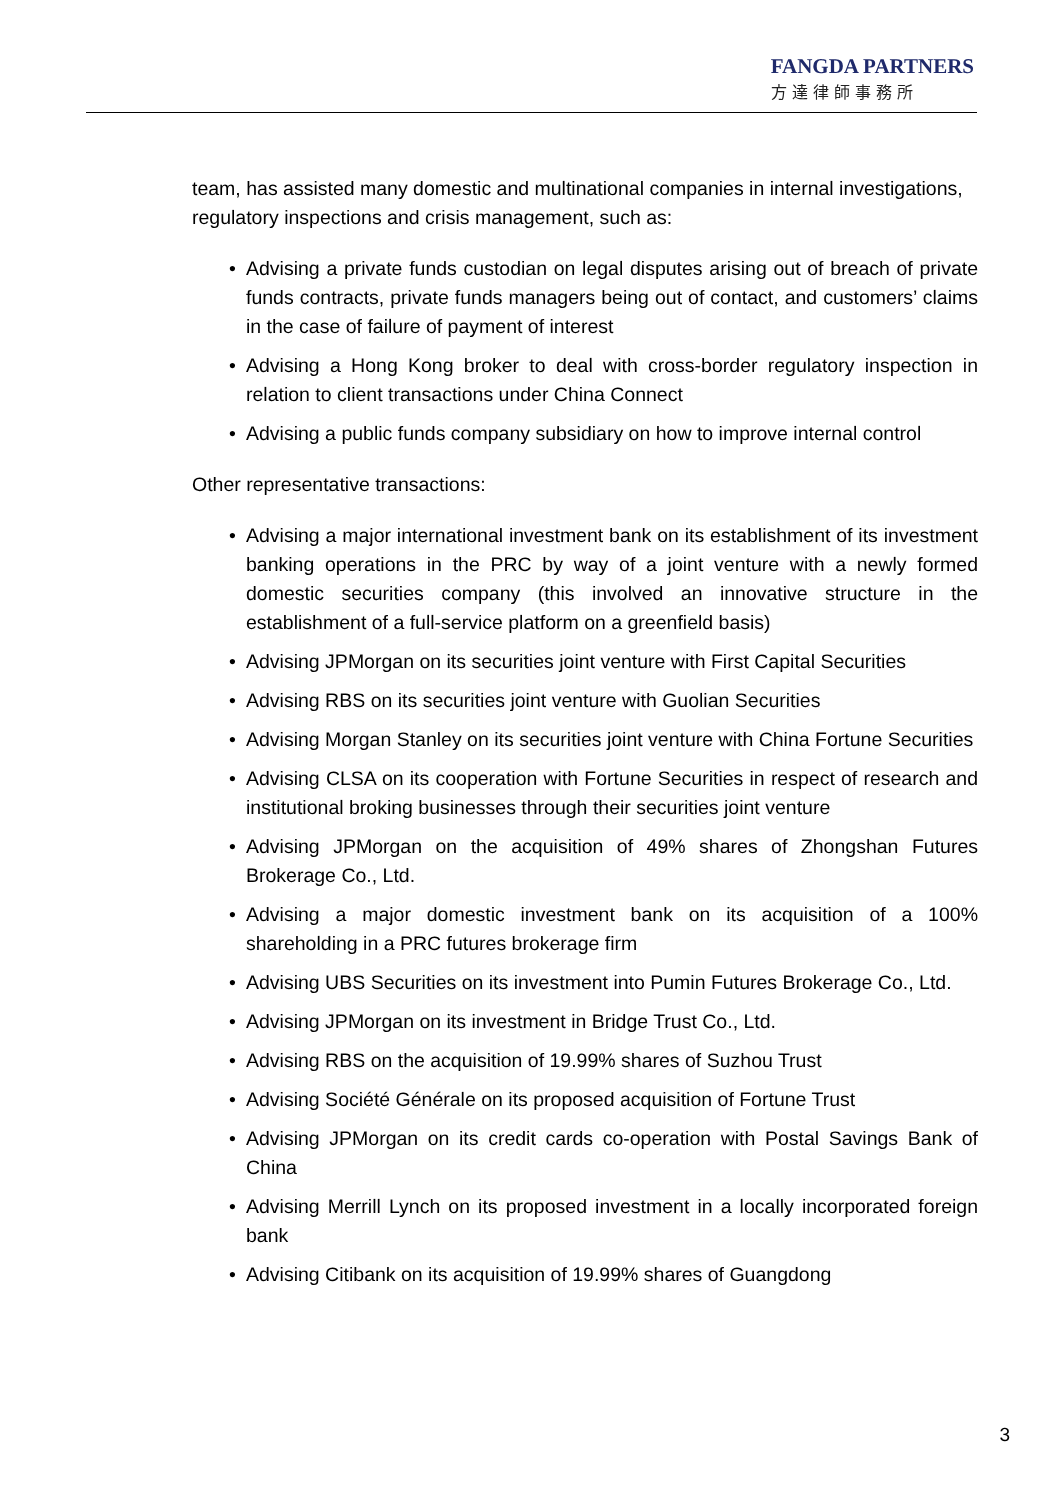FANGDA PARTNERS
方達律師事務所
team, has assisted many domestic and multinational companies in internal investigations, regulatory inspections and crisis management, such as:
• Advising a private funds custodian on legal disputes arising out of breach of private funds contracts, private funds managers being out of contact, and customers’ claims in the case of failure of payment of interest
• Advising a Hong Kong broker to deal with cross-border regulatory inspection in relation to client transactions under China Connect
• Advising a public funds company subsidiary on how to improve internal control
Other representative transactions:
• Advising a major international investment bank on its establishment of its investment banking operations in the PRC by way of a joint venture with a newly formed domestic securities company (this involved an innovative structure in the establishment of a full-service platform on a greenfield basis)
• Advising JPMorgan on its securities joint venture with First Capital Securities
• Advising RBS on its securities joint venture with Guolian Securities
• Advising Morgan Stanley on its securities joint venture with China Fortune Securities
• Advising CLSA on its cooperation with Fortune Securities in respect of research and institutional broking businesses through their securities joint venture
• Advising JPMorgan on the acquisition of 49% shares of Zhongshan Futures Brokerage Co., Ltd.
• Advising a major domestic investment bank on its acquisition of a 100% shareholding in a PRC futures brokerage firm
• Advising UBS Securities on its investment into Pumin Futures Brokerage Co., Ltd.
• Advising JPMorgan on its investment in Bridge Trust Co., Ltd.
• Advising RBS on the acquisition of 19.99% shares of Suzhou Trust
• Advising Société Générale on its proposed acquisition of Fortune Trust
• Advising JPMorgan on its credit cards co-operation with Postal Savings Bank of China
• Advising Merrill Lynch on its proposed investment in a locally incorporated foreign bank
• Advising Citibank on its acquisition of 19.99% shares of Guangdong
3